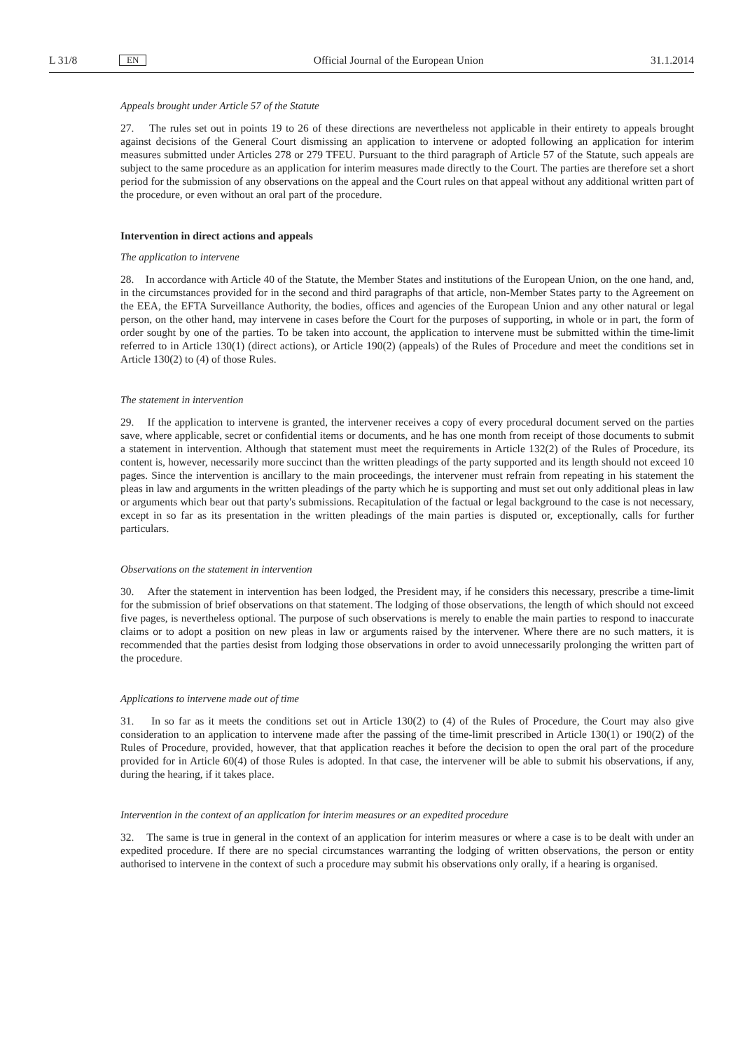L 31/8 EN Official Journal of the European Union 31.1.2014
Appeals brought under Article 57 of the Statute
27. The rules set out in points 19 to 26 of these directions are nevertheless not applicable in their entirety to appeals brought against decisions of the General Court dismissing an application to intervene or adopted following an application for interim measures submitted under Articles 278 or 279 TFEU. Pursuant to the third paragraph of Article 57 of the Statute, such appeals are subject to the same procedure as an application for interim measures made directly to the Court. The parties are therefore set a short period for the submission of any observations on the appeal and the Court rules on that appeal without any additional written part of the procedure, or even without an oral part of the procedure.
Intervention in direct actions and appeals
The application to intervene
28. In accordance with Article 40 of the Statute, the Member States and institutions of the European Union, on the one hand, and, in the circumstances provided for in the second and third paragraphs of that article, non-Member States party to the Agreement on the EEA, the EFTA Surveillance Authority, the bodies, offices and agencies of the European Union and any other natural or legal person, on the other hand, may intervene in cases before the Court for the purposes of supporting, in whole or in part, the form of order sought by one of the parties. To be taken into account, the application to intervene must be submitted within the time-limit referred to in Article 130(1) (direct actions), or Article 190(2) (appeals) of the Rules of Procedure and meet the conditions set in Article 130(2) to (4) of those Rules.
The statement in intervention
29. If the application to intervene is granted, the intervener receives a copy of every procedural document served on the parties save, where applicable, secret or confidential items or documents, and he has one month from receipt of those documents to submit a statement in intervention. Although that statement must meet the requirements in Article 132(2) of the Rules of Procedure, its content is, however, necessarily more succinct than the written pleadings of the party supported and its length should not exceed 10 pages. Since the intervention is ancillary to the main proceedings, the intervener must refrain from repeating in his statement the pleas in law and arguments in the written pleadings of the party which he is supporting and must set out only additional pleas in law or arguments which bear out that party's submissions. Recapitulation of the factual or legal background to the case is not necessary, except in so far as its presentation in the written pleadings of the main parties is disputed or, exceptionally, calls for further particulars.
Observations on the statement in intervention
30. After the statement in intervention has been lodged, the President may, if he considers this necessary, prescribe a time-limit for the submission of brief observations on that statement. The lodging of those observations, the length of which should not exceed five pages, is nevertheless optional. The purpose of such observations is merely to enable the main parties to respond to inaccurate claims or to adopt a position on new pleas in law or arguments raised by the intervener. Where there are no such matters, it is recommended that the parties desist from lodging those observations in order to avoid unnecessarily prolonging the written part of the procedure.
Applications to intervene made out of time
31. In so far as it meets the conditions set out in Article 130(2) to (4) of the Rules of Procedure, the Court may also give consideration to an application to intervene made after the passing of the time-limit prescribed in Article 130(1) or 190(2) of the Rules of Procedure, provided, however, that that application reaches it before the decision to open the oral part of the procedure provided for in Article 60(4) of those Rules is adopted. In that case, the intervener will be able to submit his observations, if any, during the hearing, if it takes place.
Intervention in the context of an application for interim measures or an expedited procedure
32. The same is true in general in the context of an application for interim measures or where a case is to be dealt with under an expedited procedure. If there are no special circumstances warranting the lodging of written observations, the person or entity authorised to intervene in the context of such a procedure may submit his observations only orally, if a hearing is organised.